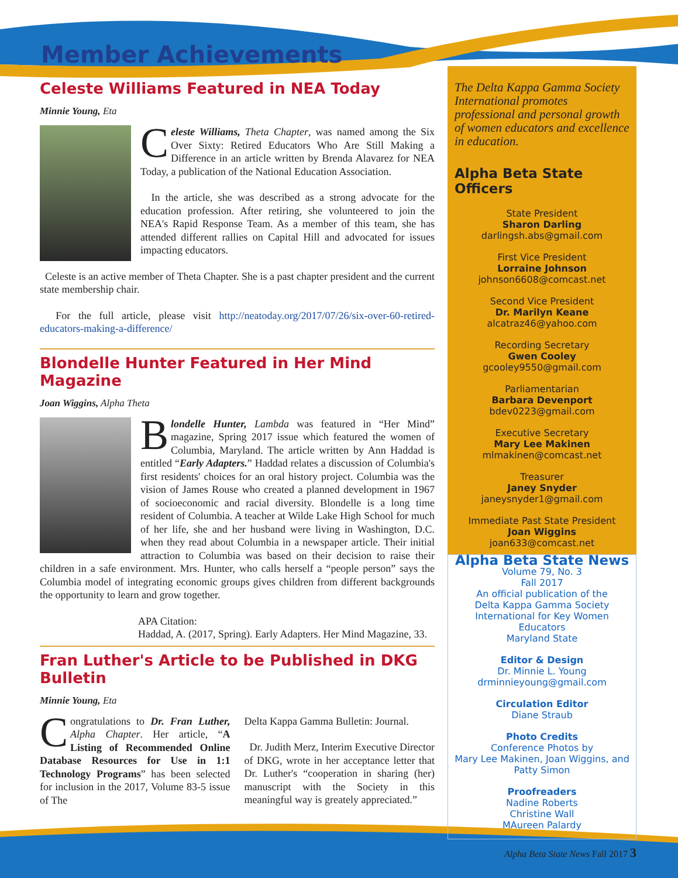Member Achievements
Celeste Williams Featured in NEA Today
Minnie Young, Eta
Celeste Williams, Theta Chapter, was named among the Six Over Sixty: Retired Educators Who Are Still Making a Difference in an article written by Brenda Alavarez for NEA Today, a publication of the National Education Association.
In the article, she was described as a strong advocate for the education profession. After retiring, she volunteered to join the NEA's Rapid Response Team. As a member of this team, she has attended different rallies on Capital Hill and advocated for issues impacting educators.
Celeste is an active member of Theta Chapter. She is a past chapter president and the current state membership chair.
For the full article, please visit http://neatoday.org/2017/07/26/six-over-60-retired-educators-making-a-difference/
Blondelle Hunter Featured in Her Mind Magazine
Joan Wiggins, Alpha Theta
Blondelle Hunter, Lambda was featured in “Her Mind” magazine, Spring 2017 issue which featured the women of Columbia, Maryland. The article written by Ann Haddad is entitled “Early Adapters.” Haddad relates a discussion of Columbia's first residents' choices for an oral history project. Columbia was the vision of James Rouse who created a planned development in 1967 of socioeconomic and racial diversity. Blondelle is a long time resident of Columbia. A teacher at Wilde Lake High School for much of her life, she and her husband were living in Washington, D.C. when they read about Columbia in a newspaper article. Their initial attraction to Columbia was based on their decision to raise their children in a safe environment. Mrs. Hunter, who calls herself a “people person” says the Columbia model of integrating economic groups gives children from different backgrounds the opportunity to learn and grow together.
APA Citation:
Haddad, A. (2017, Spring). Early Adapters. Her Mind Magazine, 33.
Fran Luther's Article to be Published in DKG Bulletin
Minnie Young, Eta
Congratulations to Dr. Fran Luther, Alpha Chapter. Her article, “A Listing of Recommended Online Database Resources for Use in 1:1 Technology Programs” has been selected for inclusion in the 2017, Volume 83-5 issue of The
Delta Kappa Gamma Bulletin: Journal.
Dr. Judith Merz, Interim Executive Director of DKG, wrote in her acceptance letter that Dr. Luther's “cooperation in sharing (her) manuscript with the Society in this meaningful way is greately appreciated.”
The Delta Kappa Gamma Society International promotes professional and personal growth of women educators and excellence in education.
Alpha Beta State Officers
State President
Sharon Darling
darlingsh.abs@gmail.com
First Vice President
Lorraine Johnson
johnson6608@comcast.net
Second Vice President
Dr. Marilyn Keane
alcatraz46@yahoo.com
Recording Secretary
Gwen Cooley
gcooley9550@gmail.com
Parliamentarian
Barbara Devenport
bdev0223@gmail.com
Executive Secretary
Mary Lee Makinen
mlmakinen@comcast.net
Treasurer
Janey Snyder
janeysnyder1@gmail.com
Immediate Past State President
Joan Wiggins
joan633@comcast.net
Alpha Beta State News
Volume 79, No. 3
Fall 2017
An official publication of the
Delta Kappa Gamma Society
International for Key Women Educators
Maryland State
Editor & Design
Dr. Minnie L. Young
drminnieyoung@gmail.com
Circulation Editor
Diane Straub
Photo Credits
Conference Photos by
Mary Lee Makinen, Joan Wiggins, and
Patty Simon
Proofreaders
Nadine Roberts
Christine Wall
MAureen Palardy
Alpha Beta State News Fall 2017 3